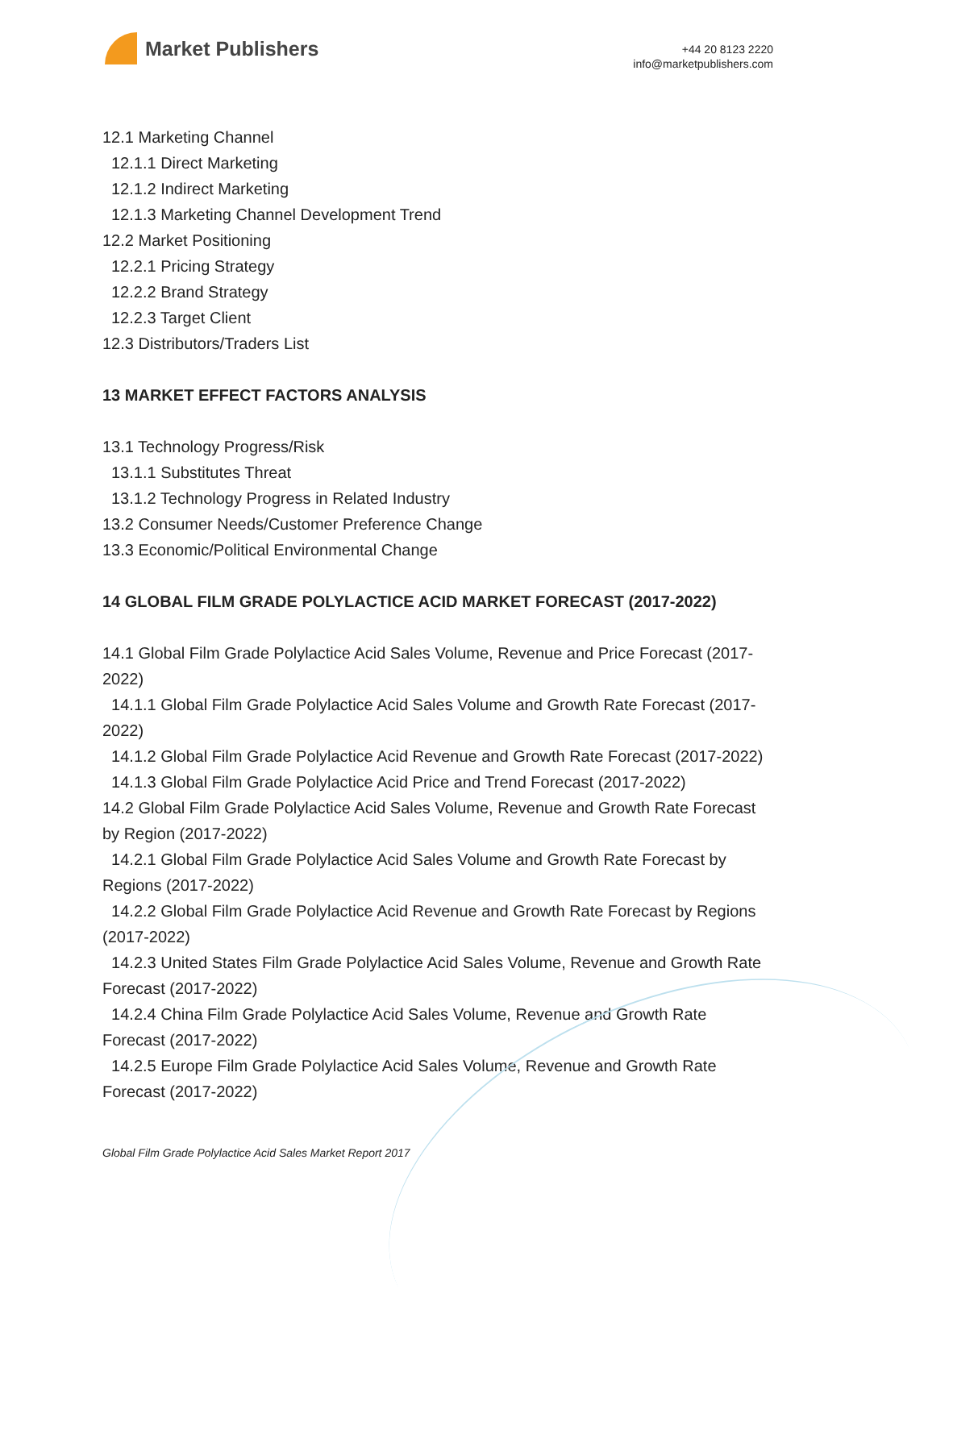Market Publishers
+44 20 8123 2220
info@marketpublishers.com
12.1 Marketing Channel
12.1.1 Direct Marketing
12.1.2 Indirect Marketing
12.1.3 Marketing Channel Development Trend
12.2 Market Positioning
12.2.1 Pricing Strategy
12.2.2 Brand Strategy
12.2.3 Target Client
12.3 Distributors/Traders List
13 MARKET EFFECT FACTORS ANALYSIS
13.1 Technology Progress/Risk
13.1.1 Substitutes Threat
13.1.2 Technology Progress in Related Industry
13.2 Consumer Needs/Customer Preference Change
13.3 Economic/Political Environmental Change
14 GLOBAL FILM GRADE POLYLACTICE ACID MARKET FORECAST (2017-2022)
14.1 Global Film Grade Polylactice Acid Sales Volume, Revenue and Price Forecast (2017-2022)
14.1.1 Global Film Grade Polylactice Acid Sales Volume and Growth Rate Forecast (2017-2022)
14.1.2 Global Film Grade Polylactice Acid Revenue and Growth Rate Forecast (2017-2022)
14.1.3 Global Film Grade Polylactice Acid Price and Trend Forecast (2017-2022)
14.2 Global Film Grade Polylactice Acid Sales Volume, Revenue and Growth Rate Forecast by Region (2017-2022)
14.2.1 Global Film Grade Polylactice Acid Sales Volume and Growth Rate Forecast by Regions (2017-2022)
14.2.2 Global Film Grade Polylactice Acid Revenue and Growth Rate Forecast by Regions (2017-2022)
14.2.3 United States Film Grade Polylactice Acid Sales Volume, Revenue and Growth Rate Forecast (2017-2022)
14.2.4 China Film Grade Polylactice Acid Sales Volume, Revenue and Growth Rate Forecast (2017-2022)
14.2.5 Europe Film Grade Polylactice Acid Sales Volume, Revenue and Growth Rate Forecast (2017-2022)
Global Film Grade Polylactice Acid Sales Market Report 2017